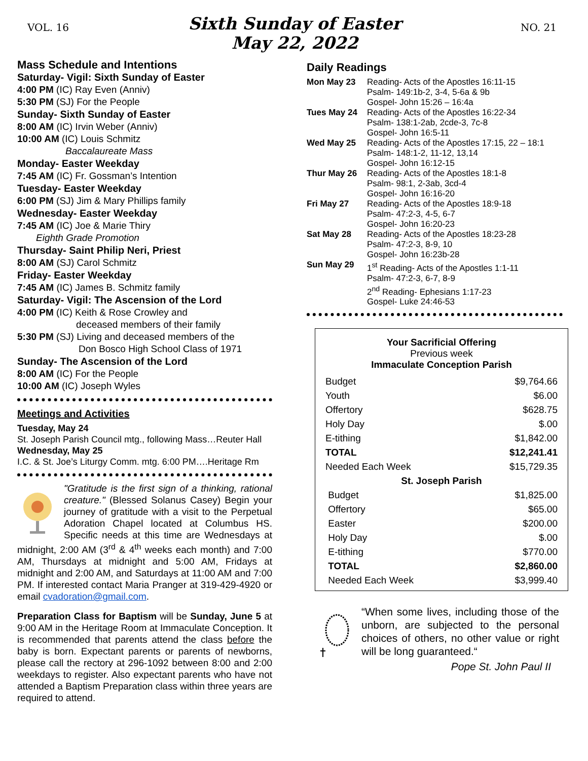VOL. 16
Sixth Sunday of Easter
May 22, 2022
NO. 21
Mass Schedule and Intentions
Saturday- Vigil: Sixth Sunday of Easter
4:00 PM (IC) Ray Even (Anniv)
5:30 PM (SJ) For the People
Sunday- Sixth Sunday of Easter
8:00 AM (IC) Irvin Weber (Anniv)
10:00 AM (IC) Louis Schmitz
Baccalaureate Mass
Monday- Easter Weekday
7:45 AM (IC) Fr. Gossman’s Intention
Tuesday- Easter Weekday
6:00 PM (SJ) Jim & Mary Phillips family
Wednesday- Easter Weekday
7:45 AM (IC) Joe & Marie Thiry
Eighth Grade Promotion
Thursday- Saint Philip Neri, Priest
8:00 AM (SJ) Carol Schmitz
Friday- Easter Weekday
7:45 AM (IC) James B. Schmitz family
Saturday- Vigil: The Ascension of the Lord
4:00 PM (IC) Keith & Rose Crowley and
deceased members of their family
5:30 PM (SJ) Living and deceased members of the
Don Bosco High School Class of 1971
Sunday- The Ascension of the Lord
8:00 AM (IC) For the People
10:00 AM (IC) Joseph Wyles
Meetings and Activities
Tuesday, May 24
St. Joseph Parish Council mtg., following Mass…Reuter Hall
Wednesday, May 25
I.C. & St. Joe’s Liturgy Comm. mtg. 6:00 PM….Heritage Rm
"Gratitude is the first sign of a thinking, rational creature." (Blessed Solanus Casey) Begin your journey of gratitude with a visit to the Perpetual Adoration Chapel located at Columbus HS. Specific needs at this time are Wednesdays at midnight, 2:00 AM (3<sup>rd</sup> & 4<sup>th</sup> weeks each month) and 7:00 AM, Thursdays at midnight and 5:00 AM, Fridays at midnight and 2:00 AM, and Saturdays at 11:00 AM and 7:00 PM. If interested contact Maria Pranger at 319-429-4920 or email cvadoration@gmail.com.
Preparation Class for Baptism will be Sunday, June 5 at 9:00 AM in the Heritage Room at Immaculate Conception. It is recommended that parents attend the class before the baby is born. Expectant parents or parents of newborns, please call the rectory at 296-1092 between 8:00 and 2:00 weekdays to register. Also expectant parents who have not attended a Baptism Preparation class within three years are required to attend.
Daily Readings
| Mon May 23 | Reading- Acts of the Apostles 16:11-15 Psalm- 149:1b-2, 3-4, 5-6a & 9b Gospel- John 15:26 – 16:4a |
| Tues May 24 | Reading- Acts of the Apostles 16:22-34 Psalm- 138:1-2ab, 2cde-3, 7c-8 Gospel- John 16:5-11 |
| Wed May 25 | Reading- Acts of the Apostles 17:15, 22 – 18:1 Psalm- 148:1-2, 11-12, 13,14 Gospel- John 16:12-15 |
| Thur May 26 | Reading- Acts of the Apostles 18:1-8 Psalm- 98:1, 2-3ab, 3cd-4 Gospel- John 16:16-20 |
| Fri May 27 | Reading- Acts of the Apostles 18:9-18 Psalm- 47:2-3, 4-5, 6-7 Gospel- John 16:20-23 |
| Sat May 28 | Reading- Acts of the Apostles 18:23-28 Psalm- 47:2-3, 8-9, 10 Gospel- John 16:23b-28 |
| Sun May 29 | 1<sup>st</sup> Reading- Acts of the Apostles 1:1-11 Psalm- 47:2-3, 6-7, 8-9 2<sup>nd</sup> Reading- Ephesians 1:17-23 Gospel- Luke 24:46-53 |
Your Sacrificial Offering
Previous week
Immaculate Conception Parish
| Budget | $9,764.66 |
| Youth | $6.00 |
| Offertory | $628.75 |
| Holy Day | $.00 |
| E-tithing | $1,842.00 |
| TOTAL | $12,241.41 |
| Needed Each Week | $15,729.35 |
| St. Joseph Parish | |
| Budget | $1,825.00 |
| Offertory | $65.00 |
| Easter | $200.00 |
| Holy Day | $.00 |
| E-tithing | $770.00 |
| TOTAL | $2,860.00 |
| Needed Each Week | $3,999.40 |
“When some lives, including those of the unborn, are subjected to the personal choices of others, no other value or right will be long guaranteed.“
Pope St. John Paul II